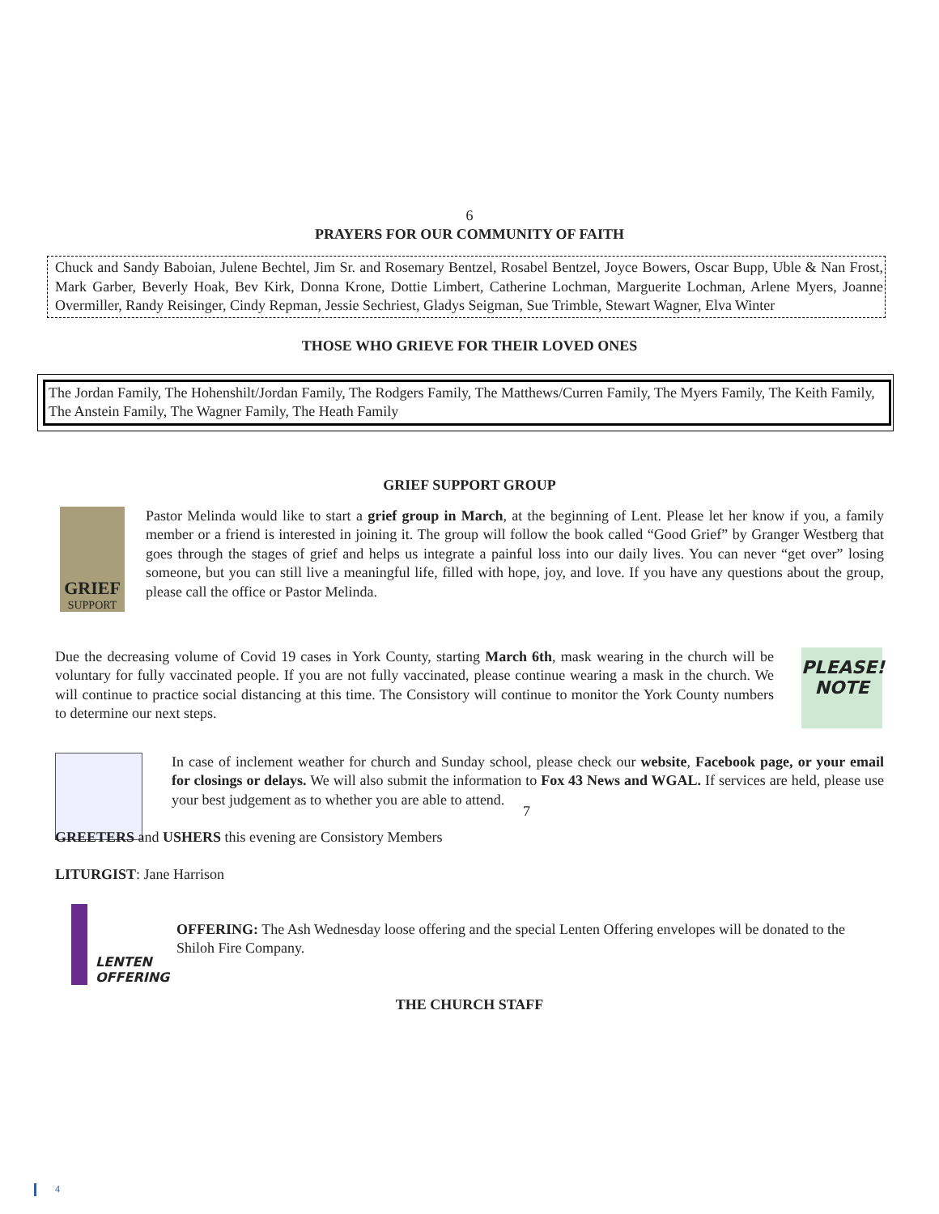6
PRAYERS FOR OUR COMMUNITY OF FAITH
Chuck and Sandy Baboian, Julene Bechtel, Jim Sr. and Rosemary Bentzel, Rosabel Bentzel, Joyce Bowers, Oscar Bupp, Uble & Nan Frost, Mark Garber, Beverly Hoak, Bev Kirk, Donna Krone, Dottie Limbert, Catherine Lochman, Marguerite Lochman, Arlene Myers, Joanne Overmiller, Randy Reisinger, Cindy Repman, Jessie Sechriest, Gladys Seigman, Sue Trimble, Stewart Wagner, Elva Winter
THOSE WHO GRIEVE FOR THEIR LOVED ONES
The Jordan Family, The Hohenshilt/Jordan Family, The Rodgers Family, The Matthews/Curren Family, The Myers Family, The Keith Family, The Anstein Family, The Wagner Family, The Heath Family
GRIEF SUPPORT GROUP
GRIEF
SUPPORT
Pastor Melinda would like to start a grief group in March, at the beginning of Lent. Please let her know if you, a family member or a friend is interested in joining it. The group will follow the book called “Good Grief” by Granger Westberg that goes through the stages of grief and helps us integrate a painful loss into our daily lives. You can never “get over” losing someone, but you can still live a meaningful life, filled with hope, joy, and love. If you have any questions about the group, please call the office or Pastor Melinda.
Due the decreasing volume of Covid 19 cases in York County, starting March 6th, mask wearing in the church will be voluntary for fully vaccinated people. If you are not fully vaccinated, please continue wearing a mask in the church. We will continue to practice social distancing at this time. The Consistory will continue to monitor the York County numbers to determine our next steps.
PLEASE!
NOTE
In case of inclement weather for church and Sunday school, please check our website, Facebook page, or your email for closings or delays. We will also submit the information to Fox 43 News and WGAL. If services are held, please use your best judgement as to whether you are able to attend.
7
GREETERS and USHERS this evening are Consistory Members
LITURGIST: Jane Harrison
LENTEN
OFFERING
OFFERING: The Ash Wednesday loose offering and the special Lenten Offering envelopes will be donated to the Shiloh Fire Company.
THE CHURCH STAFF
4